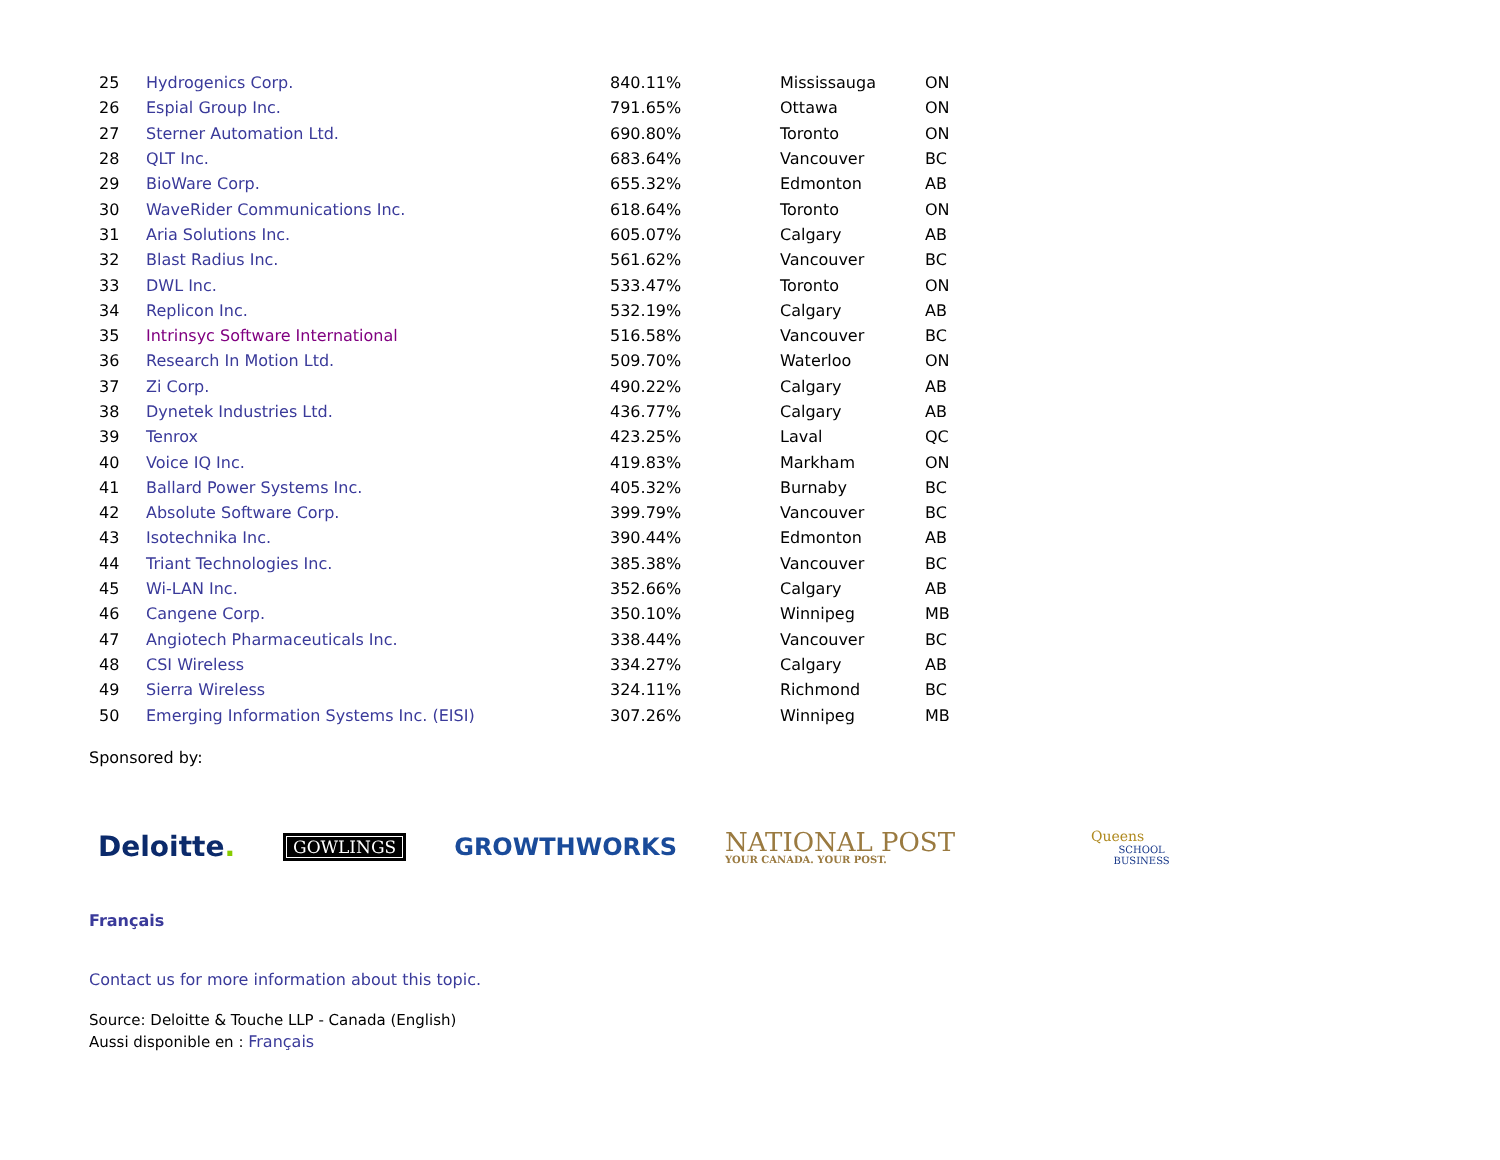| 25 | Hydrogenics Corp. | 840.11% | Mississauga | ON |
| 26 | Espial Group Inc. | 791.65% | Ottawa | ON |
| 27 | Sterner Automation Ltd. | 690.80% | Toronto | ON |
| 28 | QLT Inc. | 683.64% | Vancouver | BC |
| 29 | BioWare Corp. | 655.32% | Edmonton | AB |
| 30 | WaveRider Communications Inc. | 618.64% | Toronto | ON |
| 31 | Aria Solutions Inc. | 605.07% | Calgary | AB |
| 32 | Blast Radius Inc. | 561.62% | Vancouver | BC |
| 33 | DWL Inc. | 533.47% | Toronto | ON |
| 34 | Replicon Inc. | 532.19% | Calgary | AB |
| 35 | Intrinsyc Software International | 516.58% | Vancouver | BC |
| 36 | Research In Motion Ltd. | 509.70% | Waterloo | ON |
| 37 | Zi Corp. | 490.22% | Calgary | AB |
| 38 | Dynetek Industries Ltd. | 436.77% | Calgary | AB |
| 39 | Tenrox | 423.25% | Laval | QC |
| 40 | Voice IQ Inc. | 419.83% | Markham | ON |
| 41 | Ballard Power Systems Inc. | 405.32% | Burnaby | BC |
| 42 | Absolute Software Corp. | 399.79% | Vancouver | BC |
| 43 | Isotechnika Inc. | 390.44% | Edmonton | AB |
| 44 | Triant Technologies Inc. | 385.38% | Vancouver | BC |
| 45 | Wi-LAN Inc. | 352.66% | Calgary | AB |
| 46 | Cangene Corp. | 350.10% | Winnipeg | MB |
| 47 | Angiotech Pharmaceuticals Inc. | 338.44% | Vancouver | BC |
| 48 | CSI Wireless | 334.27% | Calgary | AB |
| 49 | Sierra Wireless | 324.11% | Richmond | BC |
| 50 | Emerging Information Systems Inc. (EISI) | 307.26% | Winnipeg | MB |
Sponsored by:
Deloitte.
GOWLINGS
GROWTHWORKS
NATIONAL POST
YOUR CANADA. YOUR POST.
Queens
SCHOOL
BUSINESS
Français
Contact us for more information about this topic.
Source: Deloitte & Touche LLP - Canada (English)
Aussi disponible en : Français